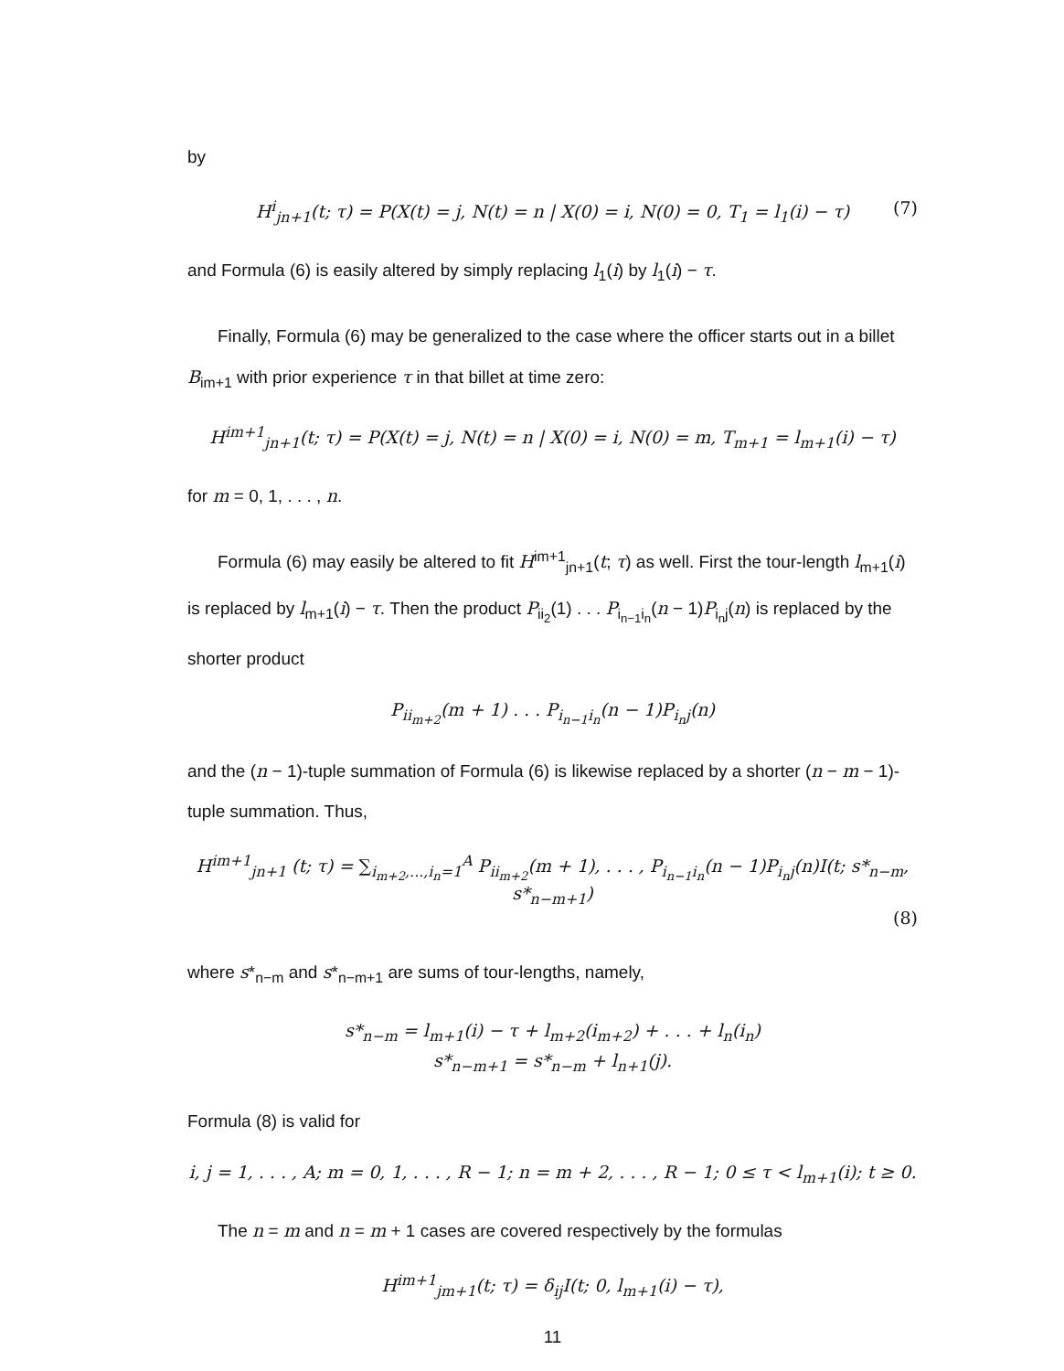by
H<sup>i</sup><sub>jn+1</sub>(t; τ) = P(X(t) = j, N(t) = n | X(0) = i, N(0) = 0, T<sub>1</sub> = l<sub>1</sub>(i) − τ) (7)
and Formula (6) is easily altered by simply replacing l<sub>1</sub>(i) by l<sub>1</sub>(i) − τ.
Finally, Formula (6) may be generalized to the case where the officer starts out in a billet B<sub>im+1</sub> with prior experience τ in that billet at time zero:
H<sup>im+1</sup><sub>jn+1</sub>(t; τ) = P(X(t) = j, N(t) = n | X(0) = i, N(0) = m, T<sub>m+1</sub> = l<sub>m+1</sub>(i) − τ)
for m = 0, 1, . . . , n.
Formula (6) may easily be altered to fit H<sup>im+1</sup><sub>jn+1</sub>(t; τ) as well. First the tour-length l<sub>m+1</sub>(i) is replaced by l<sub>m+1</sub>(i) − τ. Then the product P<sub>ii<sub>2</sub></sub>(1) . . . P<sub>i<sub>n−1</sub>i<sub>n</sub></sub>(n − 1)P<sub>i<sub>n</sub>j</sub>(n) is replaced by the shorter product
P<sub>ii<sub>m+2</sub></sub>(m + 1) . . . P<sub>i<sub>n−1</sub>i<sub>n</sub></sub>(n − 1)P<sub>i<sub>n</sub>j</sub>(n)
and the (n − 1)-tuple summation of Formula (6) is likewise replaced by a shorter (n − m − 1)-tuple summation. Thus,
H<sup>im+1</sup><sub>jn+1</sub> (t; τ) = ∑<sub>i<sub>m+2</sub>,...,i<sub>n</sub>=1</sub><sup>A</sup> P<sub>ii<sub>m+2</sub></sub>(m + 1), . . . , P<sub>i<sub>n−1</sub>i<sub>n</sub></sub>(n − 1)P<sub>i<sub>n</sub>j</sub>(n)I(t; s*<sub>n−m</sub>, s*<sub>n−m+1</sub>)
(8)
where s*<sub>n−m</sub> and s*<sub>n−m+1</sub> are sums of tour-lengths, namely,
s*<sub>n−m</sub> = l<sub>m+1</sub>(i) − τ + l<sub>m+2</sub>(i<sub>m+2</sub>) + . . . + l<sub>n</sub>(i<sub>n</sub>)
s*<sub>n−m+1</sub> = s*<sub>n−m</sub> + l<sub>n+1</sub>(j).
Formula (8) is valid for
i, j = 1, . . . , A; m = 0, 1, . . . , R − 1; n = m + 2, . . . , R − 1; 0 ≤ τ < l<sub>m+1</sub>(i); t ≥ 0.
The n = m and n = m + 1 cases are covered respectively by the formulas
H<sup>im+1</sup><sub>jm+1</sub>(t; τ) = δ<sub>ij</sub>I(t; 0, l<sub>m+1</sub>(i) − τ),
11